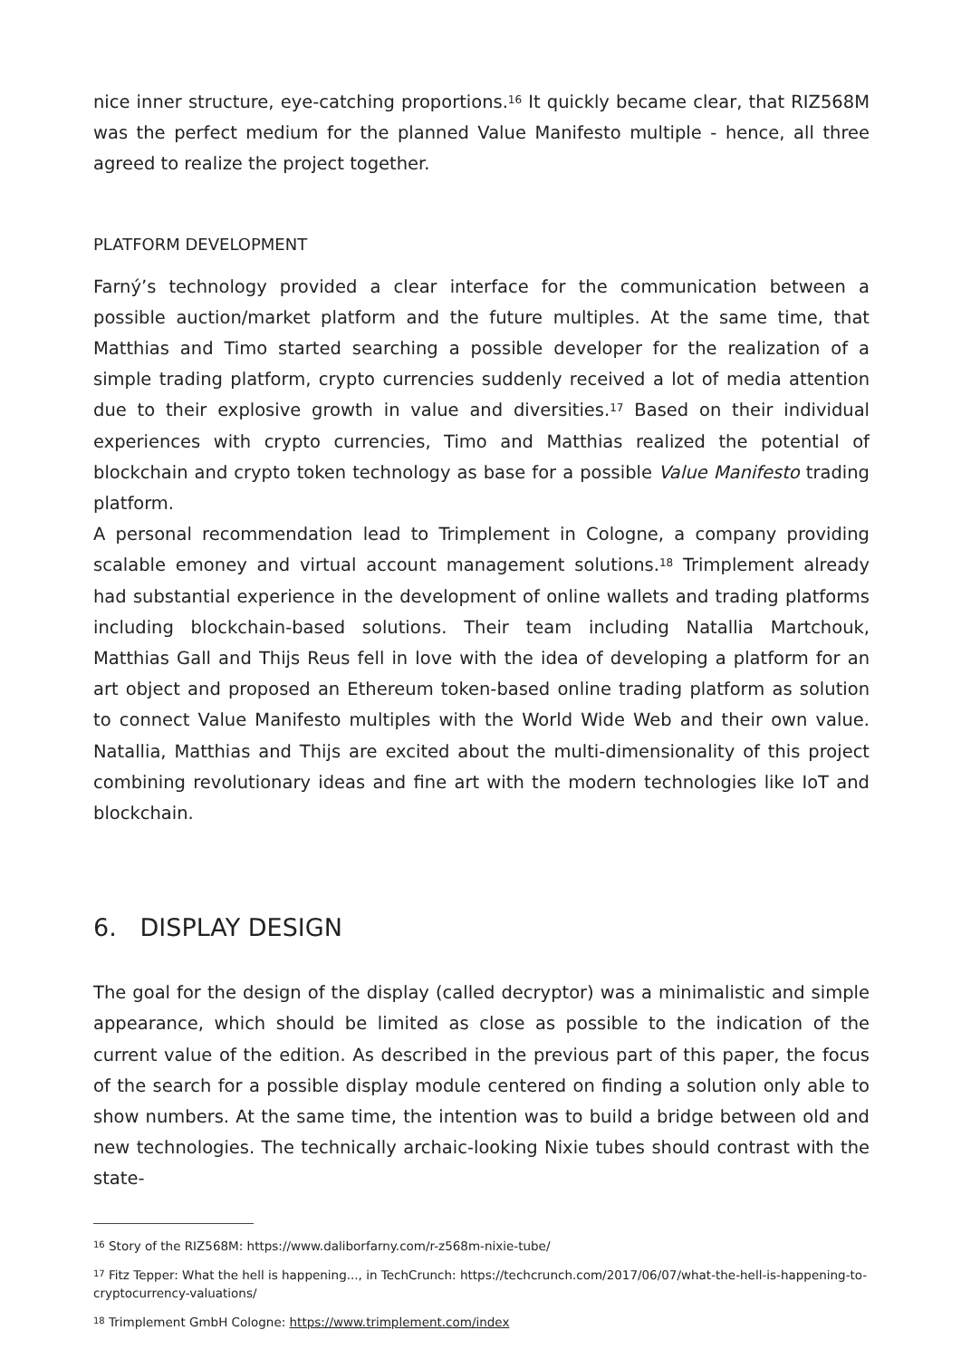nice inner structure, eye-catching proportions.<sup>16</sup> It quickly became clear, that RIZ568M was the perfect medium for the planned Value Manifesto multiple - hence, all three agreed to realize the project together.
PLATFORM DEVELOPMENT
Farný’s technology provided a clear interface for the communication between a possible auction/market platform and the future multiples. At the same time, that Matthias and Timo started searching a possible developer for the realization of a simple trading platform, crypto currencies suddenly received a lot of media attention due to their explosive growth in value and diversities.<sup>17</sup> Based on their individual experiences with crypto currencies, Timo and Matthias realized the potential of blockchain and crypto token technology as base for a possible Value Manifesto trading platform.
A personal recommendation lead to Trimplement in Cologne, a company providing scalable emoney and virtual account management solutions.<sup>18</sup> Trimplement already had substantial experience in the development of online wallets and trading platforms including blockchain-based solutions. Their team including Natallia Martchouk, Matthias Gall and Thijs Reus fell in love with the idea of developing a platform for an art object and proposed an Ethereum token-based online trading platform as solution to connect Value Manifesto multiples with the World Wide Web and their own value. Natallia, Matthias and Thijs are excited about the multi-dimensionality of this project combining revolutionary ideas and fine art with the modern technologies like IoT and blockchain.
6. DISPLAY DESIGN
The goal for the design of the display (called decryptor) was a minimalistic and simple appearance, which should be limited as close as possible to the indication of the current value of the edition. As described in the previous part of this paper, the focus of the search for a possible display module centered on finding a solution only able to show numbers. At the same time, the intention was to build a bridge between old and new technologies. The technically archaic-looking Nixie tubes should contrast with the state-
<sup>16</sup> Story of the RIZ568M: https://www.daliborfarny.com/r-z568m-nixie-tube/
<sup>17</sup> Fitz Tepper: What the hell is happening..., in TechCrunch: https://techcrunch.com/2017/06/07/what-the-hell-is-happening-to-cryptocurrency-valuations/
<sup>18</sup> Trimplement GmbH Cologne: https://www.trimplement.com/index